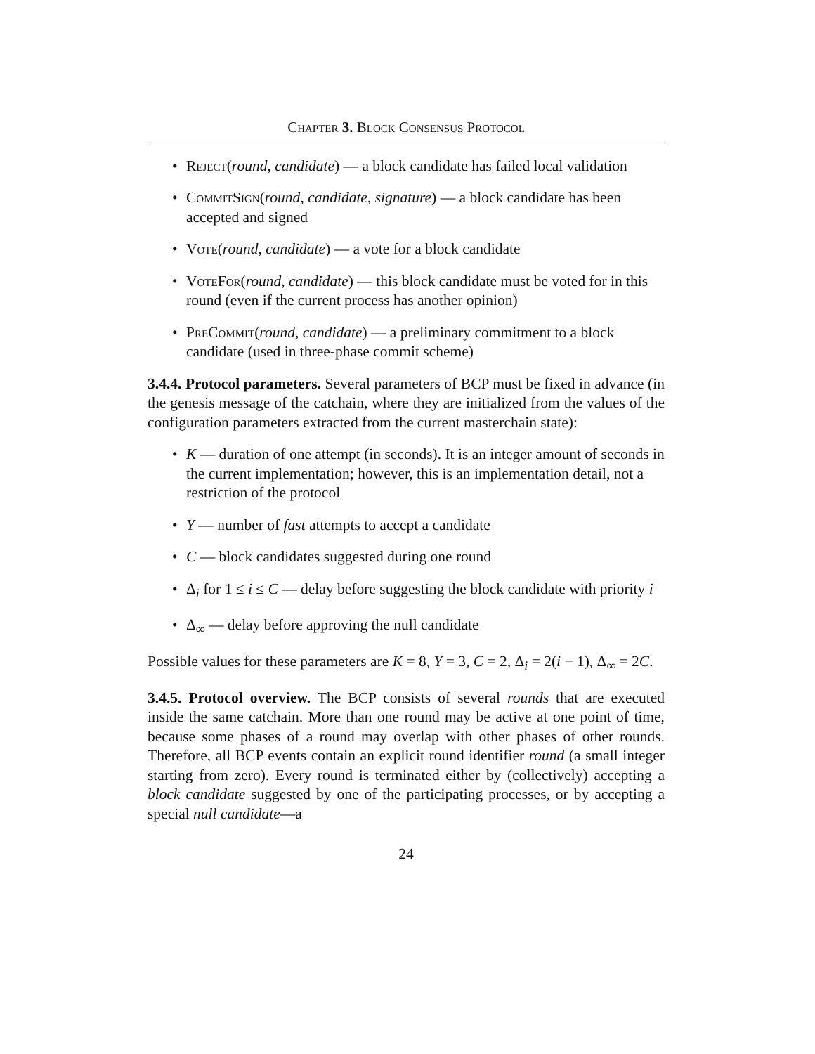Chapter 3. Block Consensus Protocol
• Reject(round, candidate) — a block candidate has failed local validation
• CommitSign(round, candidate, signature) — a block candidate has been accepted and signed
• Vote(round, candidate) — a vote for a block candidate
• VoteFor(round, candidate) — this block candidate must be voted for in this round (even if the current process has another opinion)
• PreCommit(round, candidate) — a preliminary commitment to a block candidate (used in three-phase commit scheme)
3.4.4. Protocol parameters. Several parameters of BCP must be fixed in advance (in the genesis message of the catchain, where they are initialized from the values of the configuration parameters extracted from the current masterchain state):
• K — duration of one attempt (in seconds). It is an integer amount of seconds in the current implementation; however, this is an implementation detail, not a restriction of the protocol
• Y — number of fast attempts to accept a candidate
• C — block candidates suggested during one round
• Δ<sub>i</sub> for 1 ≤ i ≤ C — delay before suggesting the block candidate with priority i
• Δ<sub>∞</sub> — delay before approving the null candidate
Possible values for these parameters are K = 8, Y = 3, C = 2, Δ<sub>i</sub> = 2(i − 1), Δ<sub>∞</sub> = 2C.
3.4.5. Protocol overview. The BCP consists of several rounds that are executed inside the same catchain. More than one round may be active at one point of time, because some phases of a round may overlap with other phases of other rounds. Therefore, all BCP events contain an explicit round identifier round (a small integer starting from zero). Every round is terminated either by (collectively) accepting a block candidate suggested by one of the participating processes, or by accepting a special null candidate—a
24